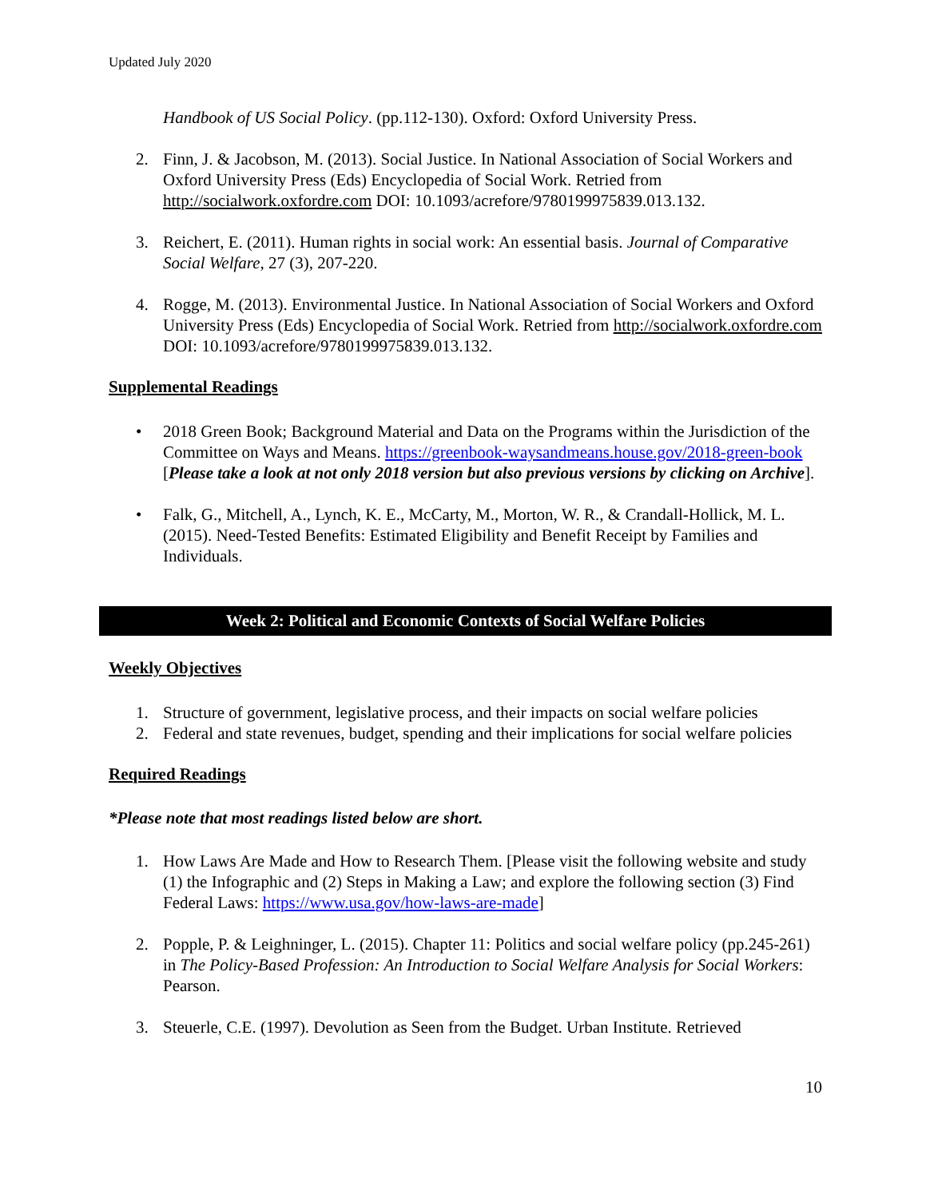Updated July 2020
Handbook of US Social Policy. (pp.112-130). Oxford: Oxford University Press.
2. Finn, J. & Jacobson, M. (2013). Social Justice. In National Association of Social Workers and Oxford University Press (Eds) Encyclopedia of Social Work. Retried from http://socialwork.oxfordre.com DOI: 10.1093/acrefore/9780199975839.013.132.
3. Reichert, E. (2011). Human rights in social work: An essential basis. Journal of Comparative Social Welfare, 27 (3), 207-220.
4. Rogge, M. (2013). Environmental Justice. In National Association of Social Workers and Oxford University Press (Eds) Encyclopedia of Social Work. Retried from http://socialwork.oxfordre.com DOI: 10.1093/acrefore/9780199975839.013.132.
Supplemental Readings
• 2018 Green Book; Background Material and Data on the Programs within the Jurisdiction of the Committee on Ways and Means. https://greenbook-waysandmeans.house.gov/2018-green-book [Please take a look at not only 2018 version but also previous versions by clicking on Archive].
• Falk, G., Mitchell, A., Lynch, K. E., McCarty, M., Morton, W. R., & Crandall-Hollick, M. L. (2015). Need-Tested Benefits: Estimated Eligibility and Benefit Receipt by Families and Individuals.
Week 2: Political and Economic Contexts of Social Welfare Policies
Weekly Objectives
1. Structure of government, legislative process, and their impacts on social welfare policies
2. Federal and state revenues, budget, spending and their implications for social welfare policies
Required Readings
*Please note that most readings listed below are short.
1. How Laws Are Made and How to Research Them. [Please visit the following website and study (1) the Infographic and (2) Steps in Making a Law; and explore the following section (3) Find Federal Laws: https://www.usa.gov/how-laws-are-made]
2. Popple, P. & Leighninger, L. (2015). Chapter 11: Politics and social welfare policy (pp.245-261) in The Policy-Based Profession: An Introduction to Social Welfare Analysis for Social Workers: Pearson.
3. Steuerle, C.E. (1997). Devolution as Seen from the Budget. Urban Institute. Retrieved
10